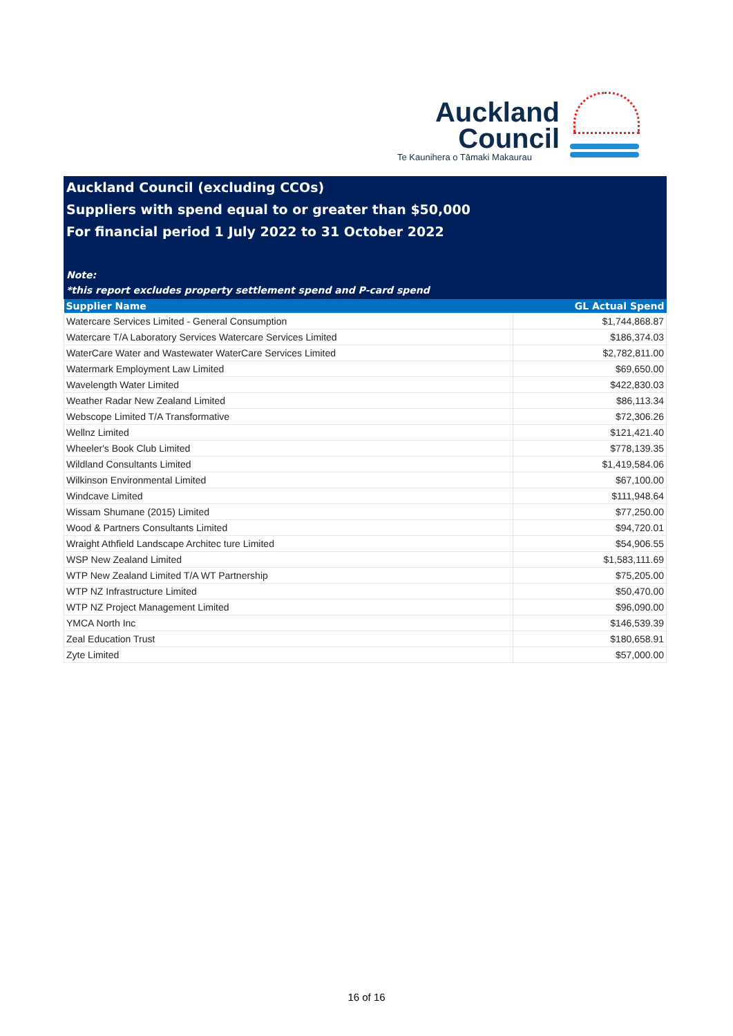Auckland
Council
Te Kaunihera o Tāmaki Makaurau
Auckland Council (excluding CCOs)
Suppliers with spend equal to or greater than $50,000
For financial period 1 July 2022 to 31 October 2022
Note:
*this report excludes property settlement spend and P-card spend
| Supplier Name | GL Actual Spend |
| --- | --- |
| Watercare Services Limited - General Consumption | $1,744,868.87 |
| Watercare T/A Laboratory Services Watercare Services Limited | $186,374.03 |
| WaterCare Water and Wastewater WaterCare Services Limited | $2,782,811.00 |
| Watermark Employment Law Limited | $69,650.00 |
| Wavelength Water Limited | $422,830.03 |
| Weather Radar New Zealand Limited | $86,113.34 |
| Webscope Limited T/A Transformative | $72,306.26 |
| Wellnz Limited | $121,421.40 |
| Wheeler's Book Club Limited | $778,139.35 |
| Wildland Consultants Limited | $1,419,584.06 |
| Wilkinson Environmental Limited | $67,100.00 |
| Windcave Limited | $111,948.64 |
| Wissam Shumane (2015) Limited | $77,250.00 |
| Wood & Partners Consultants Limited | $94,720.01 |
| Wraight Athfield Landscape Architec ture Limited | $54,906.55 |
| WSP New Zealand Limited | $1,583,111.69 |
| WTP New Zealand Limited T/A WT Partnership | $75,205.00 |
| WTP NZ Infrastructure Limited | $50,470.00 |
| WTP NZ Project Management Limited | $96,090.00 |
| YMCA North Inc | $146,539.39 |
| Zeal Education Trust | $180,658.91 |
| Zyte Limited | $57,000.00 |
16 of 16